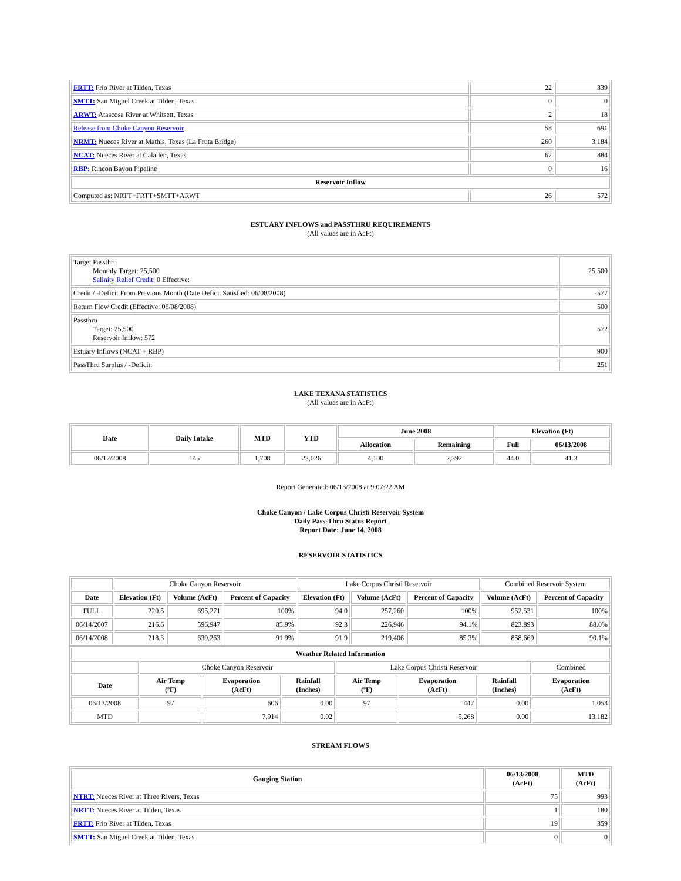| FRTT: Frio River at Tilden, Texas | 22 | 339 |
| SMTT: San Miguel Creek at Tilden, Texas | 0 | 0 |
| ARWT: Atascosa River at Whitsett, Texas | 2 | 18 |
| Release from Choke Canyon Reservoir | 58 | 691 |
| NRMT: Nueces River at Mathis, Texas (La Fruta Bridge) | 260 | 3,184 |
| NCAT: Nueces River at Calallen, Texas | 67 | 884 |
| RBP: Rincon Bayou Pipeline | 0 | 16 |
| Reservoir Inflow | | |
| Computed as: NRTT+FRTT+SMTT+ARWT | 26 | 572 |
ESTUARY INFLOWS and PASSTHRU REQUIREMENTS
(All values are in AcFt)
| Target Passthru Monthly Target: 25,500 Salinity Relief Credit : 0 Effective: | 25,500 |
| Credit / -Deficit From Previous Month (Date Deficit Satisfied: 06/08/2008) | -577 |
| Return Flow Credit (Effective: 06/08/2008) | 500 |
| Passthru Target: 25,500 Reservoir Inflow: 572 | 572 |
| Estuary Inflows (NCAT + RBP) | 900 |
| PassThru Surplus / -Deficit: | 251 |
LAKE TEXANA STATISTICS
(All values are in AcFt)
| Date | Daily Intake | MTD | YTD | June 2008 | | Elevation (Ft) | |
| --- | --- | --- | --- | --- | --- | --- | --- |
| | | | | Allocation | Remaining | Full | 06/13/2008 |
| 06/12/2008 | 145 | 1,708 | 23,026 | 4,100 | 2,392 | 44.0 | 41.3 |
Report Generated: 06/13/2008 at 9:07:22 AM
Choke Canyon / Lake Corpus Christi Reservoir System
Daily Pass-Thru Status Report
Report Date: June 14, 2008
RESERVOIR STATISTICS
| | Choke Canyon Reservoir | | | Lake Corpus Christi Reservoir | | | Combined Reservoir System | |
| Date | Elevation (Ft) | Volume (AcFt) | Percent of Capacity | Elevation (Ft) | Volume (AcFt) | Percent of Capacity | Volume (AcFt) | Percent of Capacity |
| FULL | 220.5 | 695,271 | 100% | 94.0 | 257,260 | 100% | 952,531 | 100% |
| 06/14/2007 | 216.6 | 596,947 | 85.9% | 92.3 | 226,946 | 94.1% | 823,893 | 88.0% |
| 06/14/2008 | 218.3 | 639,263 | 91.9% | 91.9 | 219,406 | 85.3% | 858,669 | 90.1% |
| Weather Related Information | | | | | | | |
| --- | --- | --- | --- | --- | --- | --- | --- |
| | Choke Canyon Reservoir | | | Lake Corpus Christi Reservoir | | | Combined |
| Date | Air Temp (ºF) | Evaporation (AcFt) | Rainfall (Inches) | Air Temp (ºF) | Evaporation (AcFt) | Rainfall (Inches) | Evaporation (AcFt) |
| 06/13/2008 | 97 | 606 | 0.00 | 97 | 447 | 0.00 | 1,053 |
| MTD | | 7,914 | 0.02 | | 5,268 | 0.00 | 13,182 |
STREAM FLOWS
| Gauging Station | 06/13/2008 (AcFt) | MTD (AcFt) |
| --- | --- | --- |
| NTRT: Nueces River at Three Rivers, Texas | 75 | 993 |
| NRTT: Nueces River at Tilden, Texas | 1 | 180 |
| FRTT: Frio River at Tilden, Texas | 19 | 359 |
| SMTT: San Miguel Creek at Tilden, Texas | 0 | 0 |